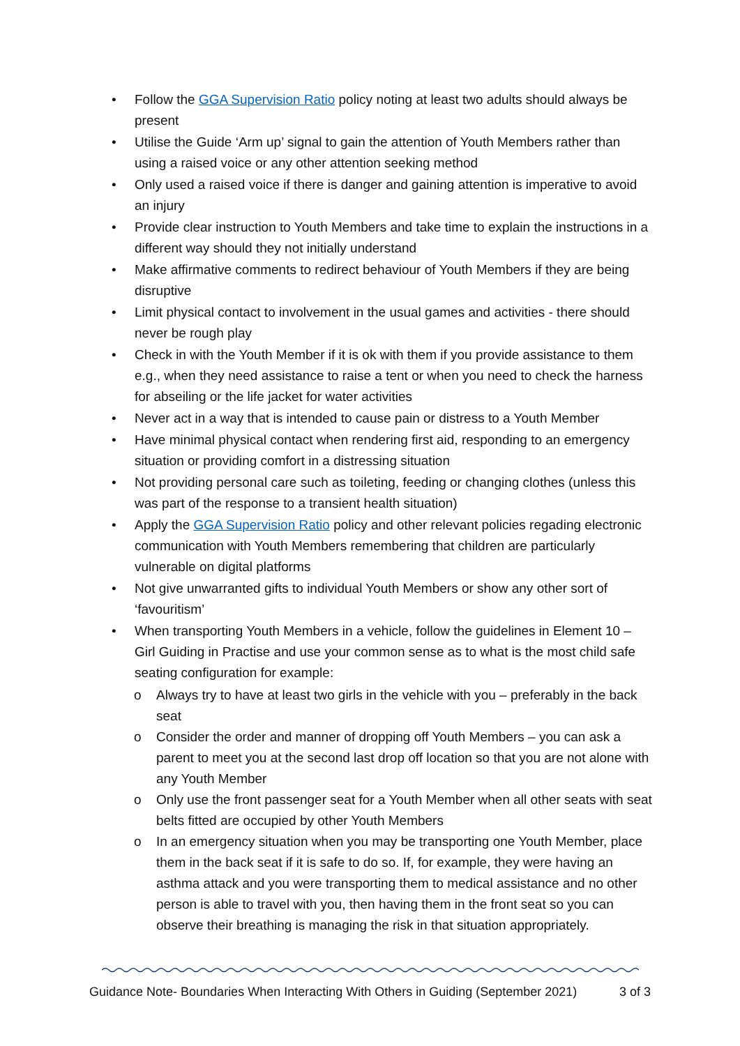• Follow the GGA Supervision Ratio policy noting at least two adults should always be present
• Utilise the Guide ‘Arm up’ signal to gain the attention of Youth Members rather than using a raised voice or any other attention seeking method
• Only used a raised voice if there is danger and gaining attention is imperative to avoid an injury
• Provide clear instruction to Youth Members and take time to explain the instructions in a different way should they not initially understand
• Make affirmative comments to redirect behaviour of Youth Members if they are being disruptive
• Limit physical contact to involvement in the usual games and activities - there should never be rough play
• Check in with the Youth Member if it is ok with them if you provide assistance to them e.g., when they need assistance to raise a tent or when you need to check the harness for abseiling or the life jacket for water activities
• Never act in a way that is intended to cause pain or distress to a Youth Member
• Have minimal physical contact when rendering first aid, responding to an emergency situation or providing comfort in a distressing situation
• Not providing personal care such as toileting, feeding or changing clothes (unless this was part of the response to a transient health situation)
• Apply the GGA Supervision Ratio policy and other relevant policies regading electronic communication with Youth Members remembering that children are particularly vulnerable on digital platforms
• Not give unwarranted gifts to individual Youth Members or show any other sort of ‘favouritism’
• When transporting Youth Members in a vehicle, follow the guidelines in Element 10 – Girl Guiding in Practise and use your common sense as to what is the most child safe seating configuration for example:
o Always try to have at least two girls in the vehicle with you – preferably in the back seat
o Consider the order and manner of dropping off Youth Members – you can ask a parent to meet you at the second last drop off location so that you are not alone with any Youth Member
o Only use the front passenger seat for a Youth Member when all other seats with seat belts fitted are occupied by other Youth Members
o In an emergency situation when you may be transporting one Youth Member, place them in the back seat if it is safe to do so. If, for example, they were having an asthma attack and you were transporting them to medical assistance and no other person is able to travel with you, then having them in the front seat so you can observe their breathing is managing the risk in that situation appropriately.
Guidance Note- Boundaries When Interacting With Others in Guiding (September 2021) 3 of 3